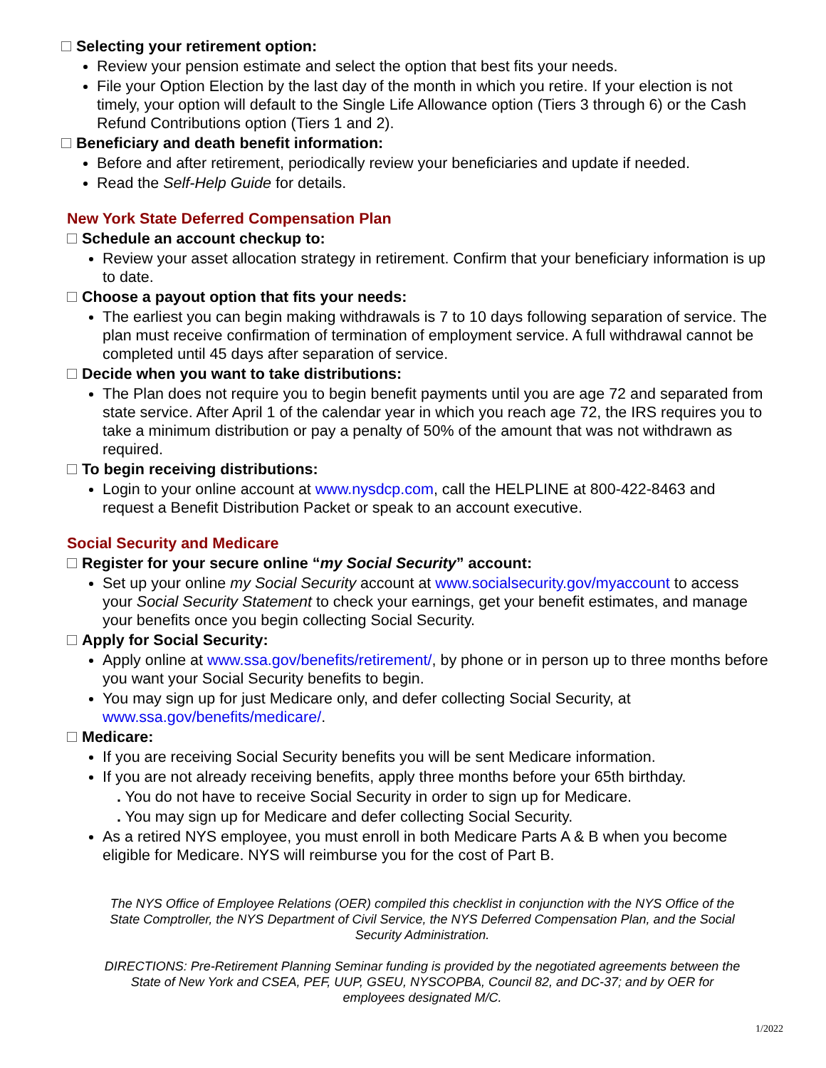Selecting your retirement option:
Review your pension estimate and select the option that best fits your needs.
File your Option Election by the last day of the month in which you retire. If your election is not timely, your option will default to the Single Life Allowance option (Tiers 3 through 6) or the Cash Refund Contributions option (Tiers 1 and 2).
Beneficiary and death benefit information:
Before and after retirement, periodically review your beneficiaries and update if needed.
Read the Self-Help Guide for details.
New York State Deferred Compensation Plan
Schedule an account checkup to:
Review your asset allocation strategy in retirement. Confirm that your beneficiary information is up to date.
Choose a payout option that fits your needs:
The earliest you can begin making withdrawals is 7 to 10 days following separation of service. The plan must receive confirmation of termination of employment service. A full withdrawal cannot be completed until 45 days after separation of service.
Decide when you want to take distributions:
The Plan does not require you to begin benefit payments until you are age 72 and separated from state service. After April 1 of the calendar year in which you reach age 72, the IRS requires you to take a minimum distribution or pay a penalty of 50% of the amount that was not withdrawn as required.
To begin receiving distributions:
Login to your online account at www.nysdcp.com, call the HELPLINE at 800-422-8463 and request a Benefit Distribution Packet or speak to an account executive.
Social Security and Medicare
Register for your secure online “my Social Security” account:
Set up your online my Social Security account at www.socialsecurity.gov/myaccount to access your Social Security Statement to check your earnings, get your benefit estimates, and manage your benefits once you begin collecting Social Security.
Apply for Social Security:
Apply online at www.ssa.gov/benefits/retirement/, by phone or in person up to three months before you want your Social Security benefits to begin.
You may sign up for just Medicare only, and defer collecting Social Security, at www.ssa.gov/benefits/medicare/.
Medicare:
If you are receiving Social Security benefits you will be sent Medicare information.
If you are not already receiving benefits, apply three months before your 65th birthday.
. You do not have to receive Social Security in order to sign up for Medicare.
. You may sign up for Medicare and defer collecting Social Security.
As a retired NYS employee, you must enroll in both Medicare Parts A & B when you become eligible for Medicare. NYS will reimburse you for the cost of Part B.
The NYS Office of Employee Relations (OER) compiled this checklist in conjunction with the NYS Office of the State Comptroller, the NYS Department of Civil Service, the NYS Deferred Compensation Plan, and the Social Security Administration.
DIRECTIONS: Pre-Retirement Planning Seminar funding is provided by the negotiated agreements between the State of New York and CSEA, PEF, UUP, GSEU, NYSCOPBA, Council 82, and DC-37; and by OER for employees designated M/C.
1/2022